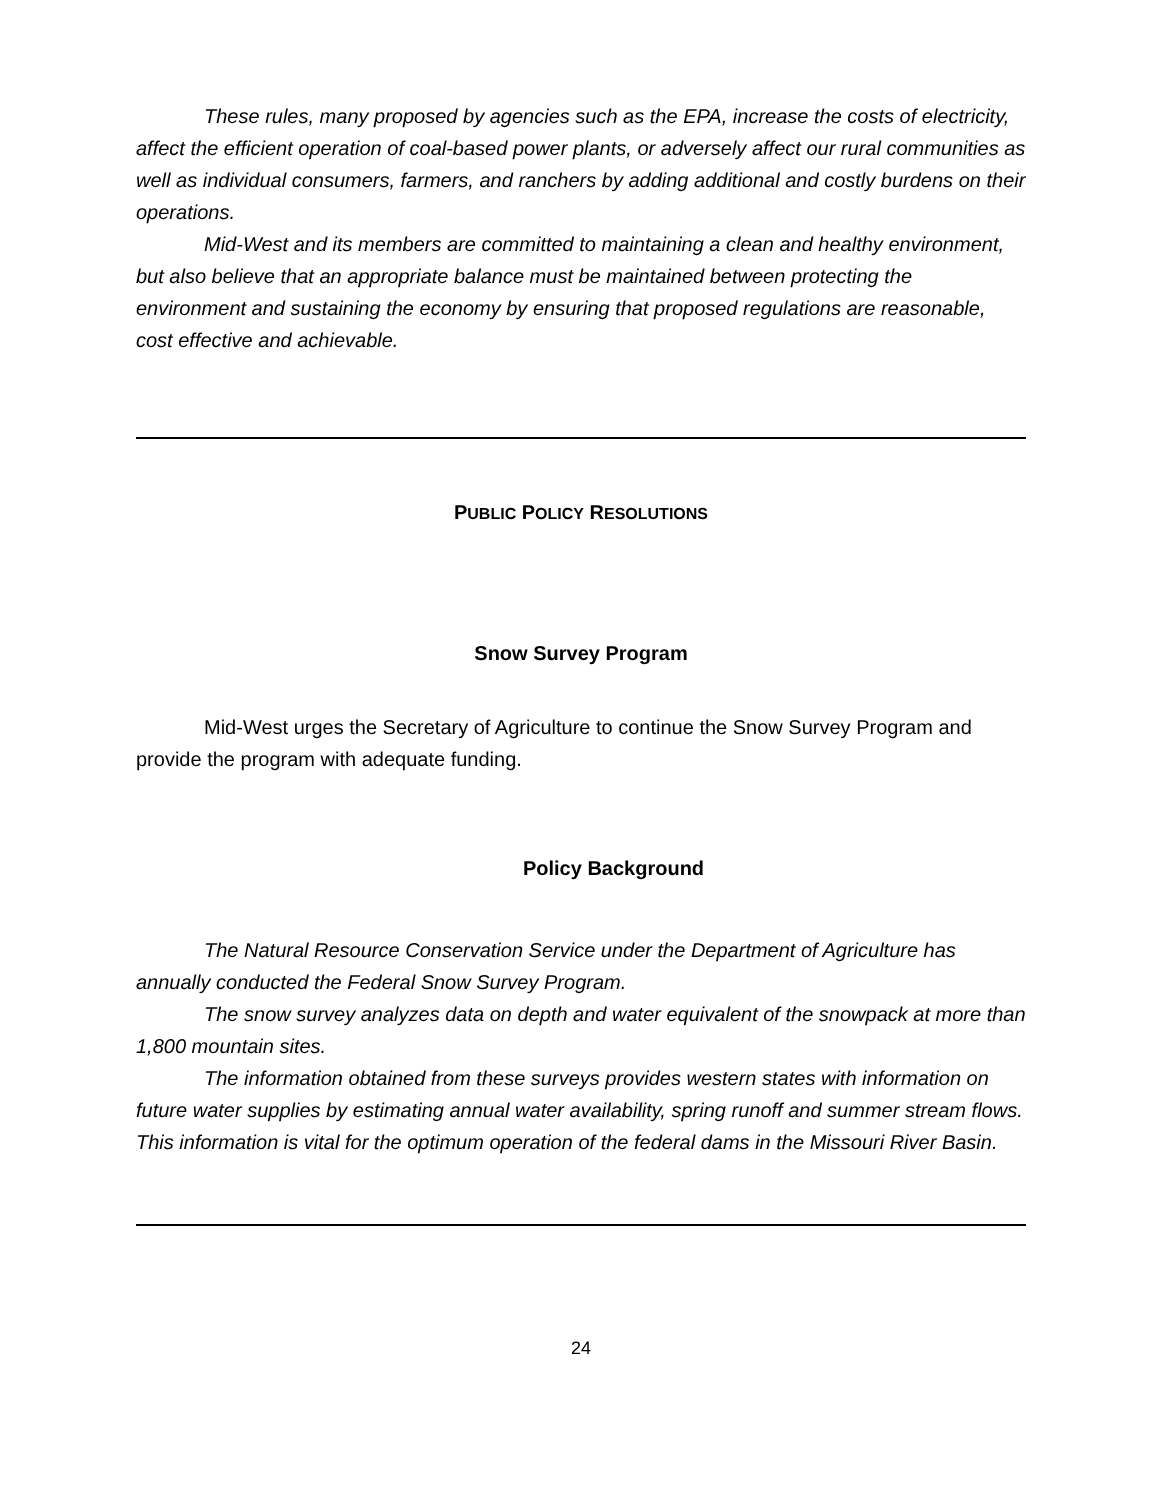These rules, many proposed by agencies such as the EPA, increase the costs of electricity, affect the efficient operation of coal-based power plants, or adversely affect our rural communities as well as individual consumers, farmers, and ranchers by adding additional and costly burdens on their operations.
Mid-West and its members are committed to maintaining a clean and healthy environment, but also believe that an appropriate balance must be maintained between protecting the environment and sustaining the economy by ensuring that proposed regulations are reasonable, cost effective and achievable.
PUBLIC POLICY RESOLUTIONS
Snow Survey Program
Mid-West urges the Secretary of Agriculture to continue the Snow Survey Program and provide the program with adequate funding.
Policy Background
The Natural Resource Conservation Service under the Department of Agriculture has annually conducted the Federal Snow Survey Program.
The snow survey analyzes data on depth and water equivalent of the snowpack at more than 1,800 mountain sites.
The information obtained from these surveys provides western states with information on future water supplies by estimating annual water availability, spring runoff and summer stream flows. This information is vital for the optimum operation of the federal dams in the Missouri River Basin.
24